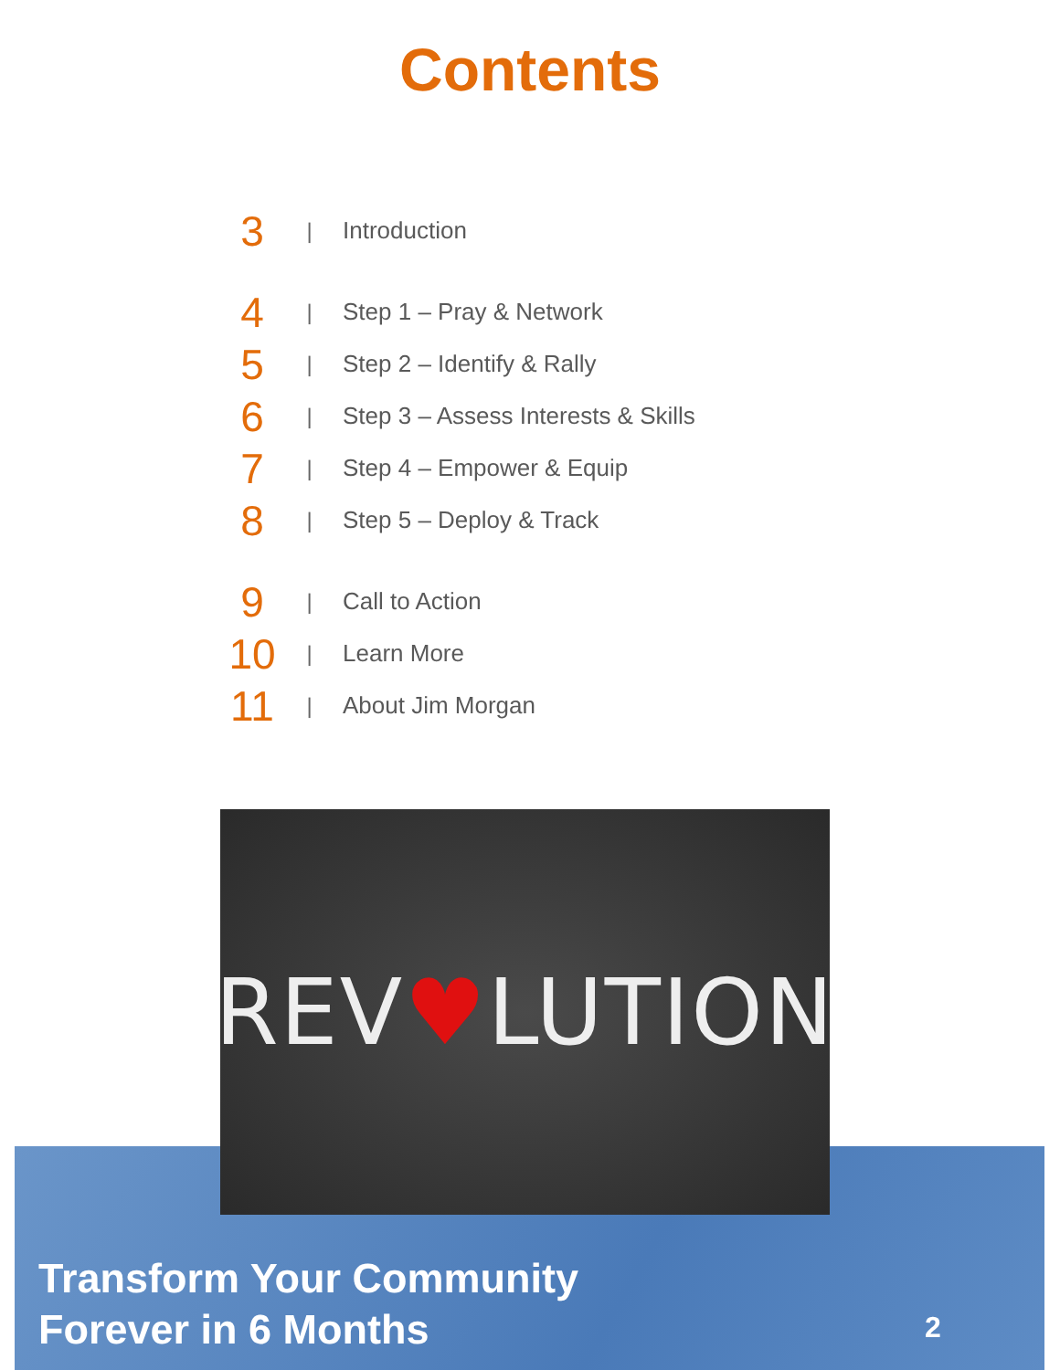Contents
3
| Introduction
4
| Step 1 – Pray & Network
5
| Step 2 – Identify & Rally
6
|
Step 3 – Assess Interests & Skills
7
| Step 4 – Empower & Equip
8
| Step 5 – Deploy & Track
9
| Call to Action
10
| Learn More
11
| About Jim Morgan
REV♥LUTION
Transform Your Community
Forever in 6 Months
2